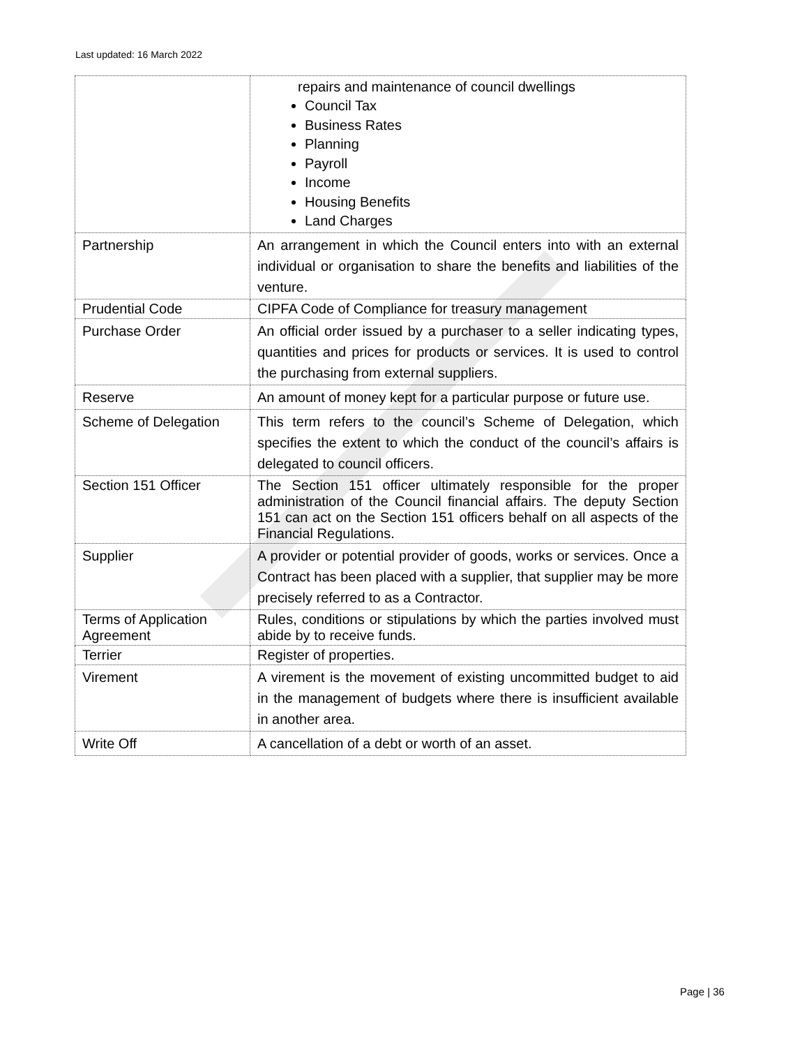Last updated: 16 March 2022
| | repairs and maintenance of council dwellings Council Tax Business Rates Planning Payroll Income Housing Benefits Land Charges |
| Partnership | An arrangement in which the Council enters into with an external individual or organisation to share the benefits and liabilities of the venture. |
| Prudential Code | CIPFA Code of Compliance for treasury management |
| Purchase Order | An official order issued by a purchaser to a seller indicating types, quantities and prices for products or services. It is used to control the purchasing from external suppliers. |
| Reserve | An amount of money kept for a particular purpose or future use. |
| Scheme of Delegation | This term refers to the council’s Scheme of Delegation, which specifies the extent to which the conduct of the council’s affairs is delegated to council officers. |
| Section 151 Officer | The Section 151 officer ultimately responsible for the proper administration of the Council financial affairs. The deputy Section 151 can act on the Section 151 officers behalf on all aspects of the Financial Regulations. |
| Supplier | A provider or potential provider of goods, works or services. Once a Contract has been placed with a supplier, that supplier may be more precisely referred to as a Contractor. |
| Terms of Application Agreement | Rules, conditions or stipulations by which the parties involved must abide by to receive funds. |
| Terrier | Register of properties. |
| Virement | A virement is the movement of existing uncommitted budget to aid in the management of budgets where there is insufficient available in another area. |
| Write Off | A cancellation of a debt or worth of an asset. |
Page | 36